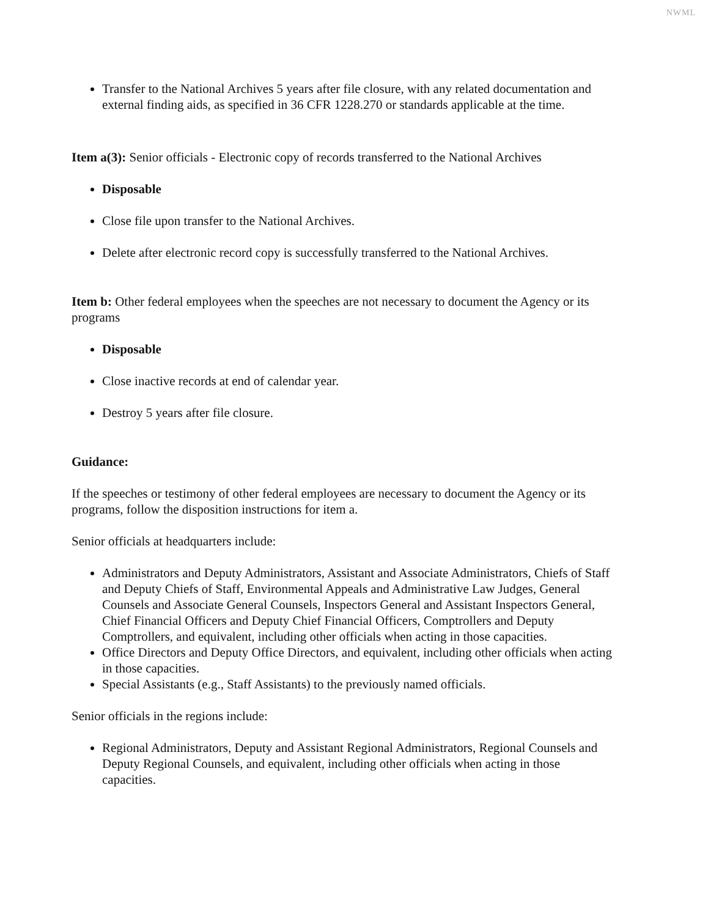NWML
Transfer to the National Archives 5 years after file closure, with any related documentation and external finding aids, as specified in 36 CFR 1228.270 or standards applicable at the time.
Item a(3): Senior officials - Electronic copy of records transferred to the National Archives
Disposable
Close file upon transfer to the National Archives.
Delete after electronic record copy is successfully transferred to the National Archives.
Item b: Other federal employees when the speeches are not necessary to document the Agency or its programs
Disposable
Close inactive records at end of calendar year.
Destroy 5 years after file closure.
Guidance:
If the speeches or testimony of other federal employees are necessary to document the Agency or its programs, follow the disposition instructions for item a.
Senior officials at headquarters include:
Administrators and Deputy Administrators, Assistant and Associate Administrators, Chiefs of Staff and Deputy Chiefs of Staff, Environmental Appeals and Administrative Law Judges, General Counsels and Associate General Counsels, Inspectors General and Assistant Inspectors General, Chief Financial Officers and Deputy Chief Financial Officers, Comptrollers and Deputy Comptrollers, and equivalent, including other officials when acting in those capacities.
Office Directors and Deputy Office Directors, and equivalent, including other officials when acting in those capacities.
Special Assistants (e.g., Staff Assistants) to the previously named officials.
Senior officials in the regions include:
Regional Administrators, Deputy and Assistant Regional Administrators, Regional Counsels and Deputy Regional Counsels, and equivalent, including other officials when acting in those capacities.